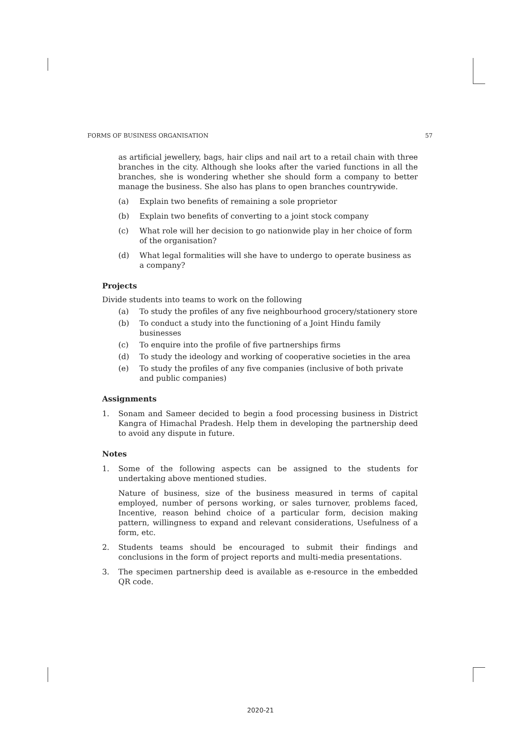FORMS OF BUSINESS ORGANISATION 57
as artificial jewellery, bags, hair clips and nail art to a retail chain with three branches in the city. Although she looks after the varied functions in all the branches, she is wondering whether she should form a company to better manage the business. She also has plans to open branches countrywide.
(a) Explain two benefits of remaining a sole proprietor
(b) Explain two benefits of converting to a joint stock company
(c) What role will her decision to go nationwide play in her choice of form of the organisation?
(d) What legal formalities will she have to undergo to operate business as a company?
Projects
Divide students into teams to work on the following
(a) To study the profiles of any five neighbourhood grocery/stationery store
(b) To conduct a study into the functioning of a Joint Hindu family businesses
(c) To enquire into the profile of five partnerships firms
(d) To study the ideology and working of cooperative societies in the area
(e) To study the profiles of any five companies (inclusive of both private and public companies)
Assignments
1. Sonam and Sameer decided to begin a food processing business in District Kangra of Himachal Pradesh. Help them in developing the partnership deed to avoid any dispute in future.
Notes
1. Some of the following aspects can be assigned to the students for undertaking above mentioned studies.
Nature of business, size of the business measured in terms of capital employed, number of persons working, or sales turnover, problems faced, Incentive, reason behind choice of a particular form, decision making pattern, willingness to expand and relevant considerations, Usefulness of a form, etc.
2. Students teams should be encouraged to submit their findings and conclusions in the form of project reports and multi-media presentations.
3. The specimen partnership deed is available as e-resource in the embedded QR code.
2020-21